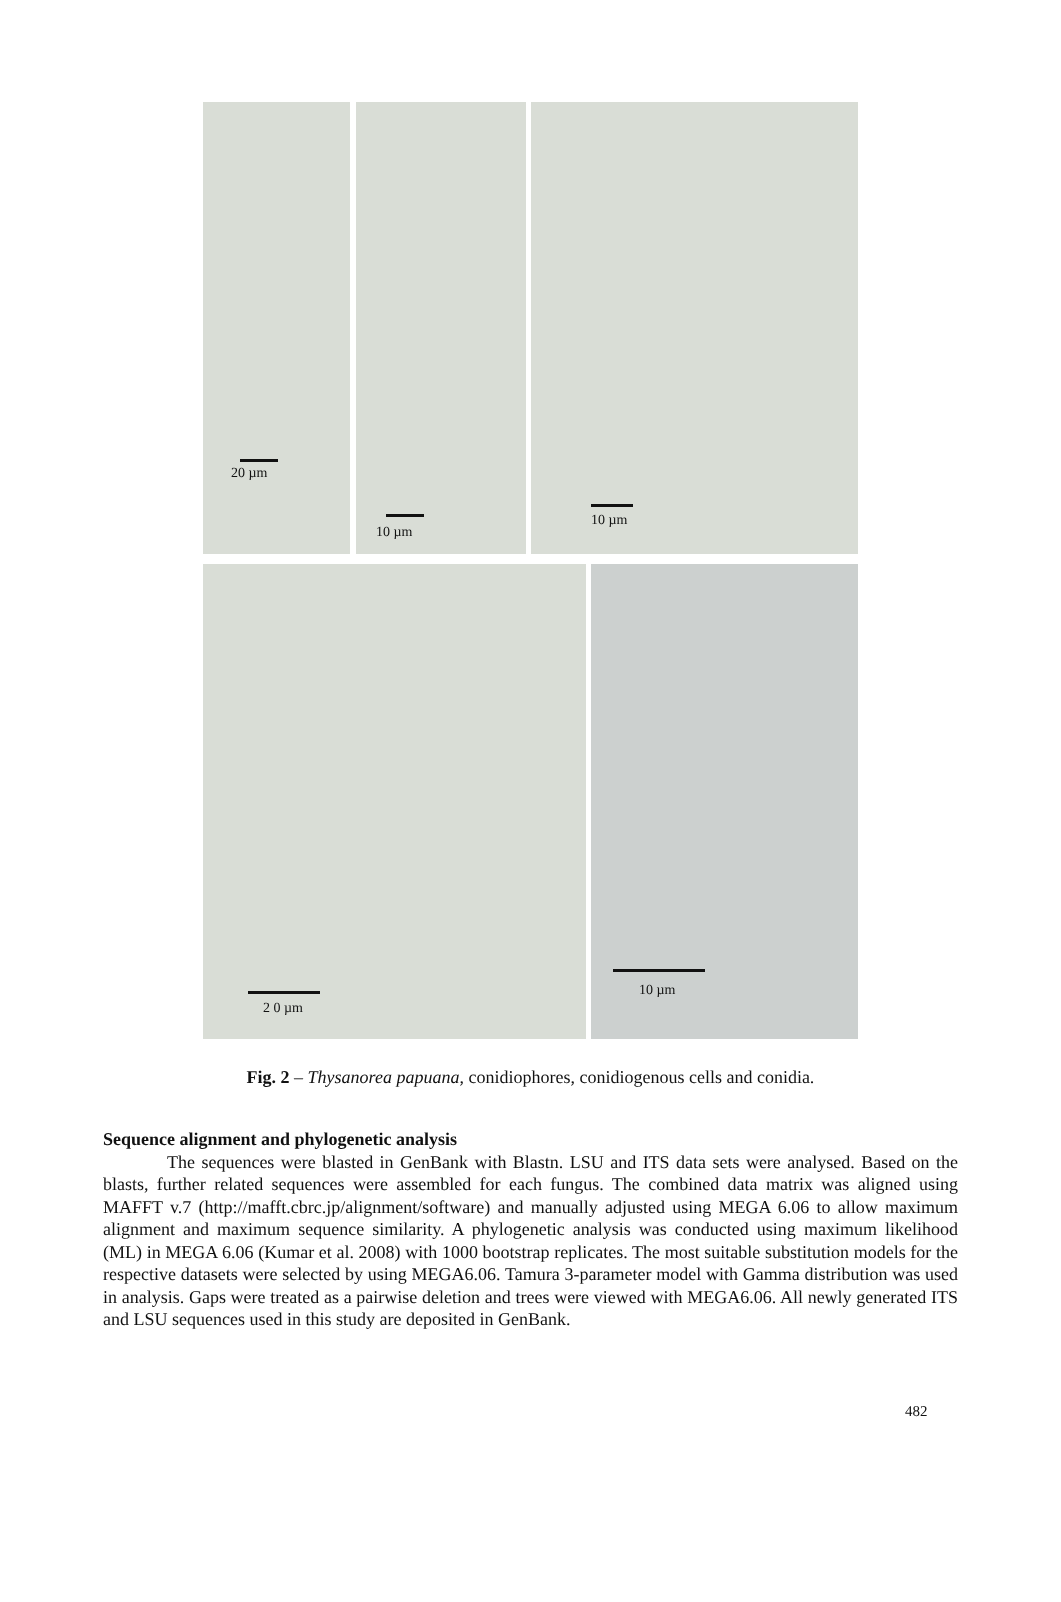20 µm 10 µm 10 µm
2 0 µm 10 µm
Fig. 2 – Thysanorea papuana, conidiophores, conidiogenous cells and conidia.
Sequence alignment and phylogenetic analysis
The sequences were blasted in GenBank with Blastn. LSU and ITS data sets were analysed. Based on the blasts, further related sequences were assembled for each fungus. The combined data matrix was aligned using MAFFT v.7 (http://mafft.cbrc.jp/alignment/software) and manually adjusted using MEGA 6.06 to allow maximum alignment and maximum sequence similarity. A phylogenetic analysis was conducted using maximum likelihood (ML) in MEGA 6.06 (Kumar et al. 2008) with 1000 bootstrap replicates. The most suitable substitution models for the respective datasets were selected by using MEGA6.06. Tamura 3-parameter model with Gamma distribution was used in analysis. Gaps were treated as a pairwise deletion and trees were viewed with MEGA6.06. All newly generated ITS and LSU sequences used in this study are deposited in GenBank.
482